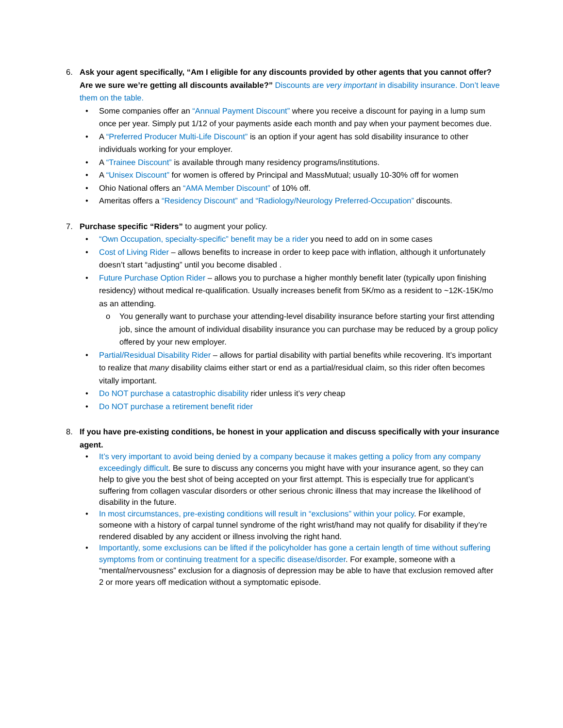6. Ask your agent specifically, “Am I eligible for any discounts provided by other agents that you cannot offer? Are we sure we’re getting all discounts available?” Discounts are very important in disability insurance. Don’t leave them on the table.
• Some companies offer an “Annual Payment Discount” where you receive a discount for paying in a lump sum once per year. Simply put 1/12 of your payments aside each month and pay when your payment becomes due.
• A “Preferred Producer Multi-Life Discount” is an option if your agent has sold disability insurance to other individuals working for your employer.
• A “Trainee Discount” is available through many residency programs/institutions.
• A “Unisex Discount” for women is offered by Principal and MassMutual; usually 10-30% off for women
• Ohio National offers an “AMA Member Discount” of 10% off.
• Ameritas offers a “Residency Discount” and “Radiology/Neurology Preferred-Occupation” discounts.
7. Purchase specific “Riders” to augment your policy.
• “Own Occupation, specialty-specific” benefit may be a rider you need to add on in some cases
• Cost of Living Rider – allows benefits to increase in order to keep pace with inflation, although it unfortunately doesn’t start “adjusting” until you become disabled .
• Future Purchase Option Rider – allows you to purchase a higher monthly benefit later (typically upon finishing residency) without medical re-qualification. Usually increases benefit from 5K/mo as a resident to ~12K-15K/mo as an attending.
o You generally want to purchase your attending-level disability insurance before starting your first attending job, since the amount of individual disability insurance you can purchase may be reduced by a group policy offered by your new employer.
• Partial/Residual Disability Rider – allows for partial disability with partial benefits while recovering. It’s important to realize that many disability claims either start or end as a partial/residual claim, so this rider often becomes vitally important.
• Do NOT purchase a catastrophic disability rider unless it’s very cheap
• Do NOT purchase a retirement benefit rider
8. If you have pre-existing conditions, be honest in your application and discuss specifically with your insurance agent.
• It’s very important to avoid being denied by a company because it makes getting a policy from any company exceedingly difficult. Be sure to discuss any concerns you might have with your insurance agent, so they can help to give you the best shot of being accepted on your first attempt. This is especially true for applicant’s suffering from collagen vascular disorders or other serious chronic illness that may increase the likelihood of disability in the future.
• In most circumstances, pre-existing conditions will result in “exclusions” within your policy. For example, someone with a history of carpal tunnel syndrome of the right wrist/hand may not qualify for disability if they’re rendered disabled by any accident or illness involving the right hand.
• Importantly, some exclusions can be lifted if the policyholder has gone a certain length of time without suffering symptoms from or continuing treatment for a specific disease/disorder. For example, someone with a “mental/nervousness” exclusion for a diagnosis of depression may be able to have that exclusion removed after 2 or more years off medication without a symptomatic episode.